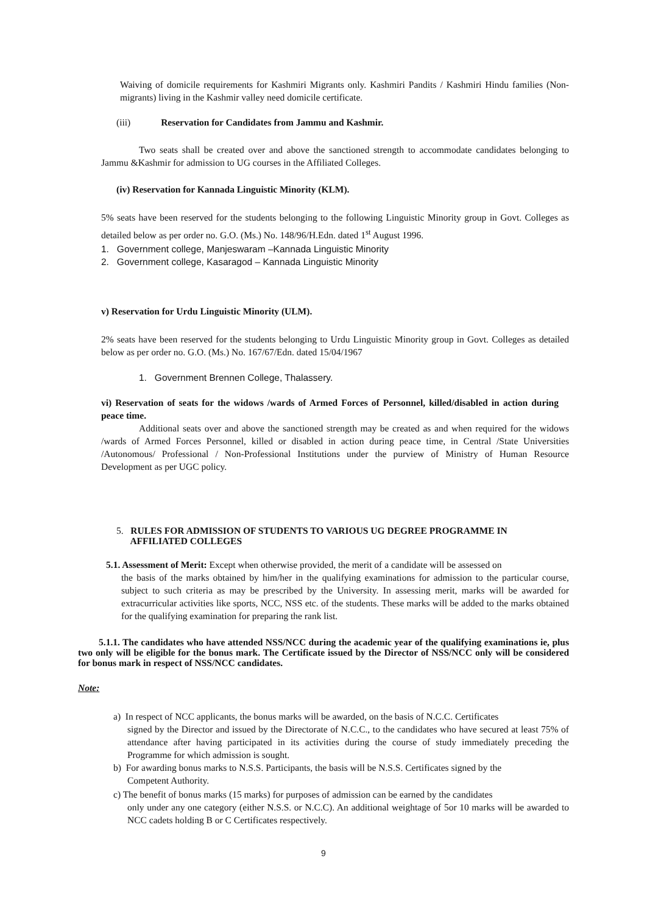Waiving of domicile requirements for Kashmiri Migrants only. Kashmiri Pandits / Kashmiri Hindu families (Non-migrants) living in the Kashmir valley need domicile certificate.
(iii) Reservation for Candidates from Jammu and Kashmir.
Two seats shall be created over and above the sanctioned strength to accommodate candidates belonging to Jammu &Kashmir for admission to UG courses in the Affiliated Colleges.
(iv) Reservation for Kannada Linguistic Minority (KLM).
5% seats have been reserved for the students belonging to the following Linguistic Minority group in Govt. Colleges as detailed below as per order no. G.O. (Ms.) No. 148/96/H.Edn. dated 1<sup>st</sup> August 1996.
1. Government college, Manjeswaram –Kannada Linguistic Minority
2. Government college, Kasaragod – Kannada Linguistic Minority
v) Reservation for Urdu Linguistic Minority (ULM).
2% seats have been reserved for the students belonging to Urdu Linguistic Minority group in Govt. Colleges as detailed below as per order no. G.O. (Ms.) No. 167/67/Edn. dated 15/04/1967
1. Government Brennen College, Thalassery.
vi) Reservation of seats for the widows /wards of Armed Forces of Personnel, killed/disabled in action during peace time.
Additional seats over and above the sanctioned strength may be created as and when required for the widows /wards of Armed Forces Personnel, killed or disabled in action during peace time, in Central /State Universities /Autonomous/ Professional / Non-Professional Institutions under the purview of Ministry of Human Resource Development as per UGC policy.
5. RULES FOR ADMISSION OF STUDENTS TO VARIOUS UG DEGREE PROGRAMME IN
AFFILIATED COLLEGES
5.1. Assessment of Merit: Except when otherwise provided, the merit of a candidate will be assessed on
the basis of the marks obtained by him/her in the qualifying examinations for admission to the particular course, subject to such criteria as may be prescribed by the University. In assessing merit, marks will be awarded for extracurricular activities like sports, NCC, NSS etc. of the students. These marks will be added to the marks obtained for the qualifying examination for preparing the rank list.
5.1.1. The candidates who have attended NSS/NCC during the academic year of the qualifying examinations ie, plus two only will be eligible for the bonus mark. The Certificate issued by the Director of NSS/NCC only will be considered for bonus mark in respect of NSS/NCC candidates.
Note:
a) In respect of NCC applicants, the bonus marks will be awarded, on the basis of N.C.C. Certificates
signed by the Director and issued by the Directorate of N.C.C., to the candidates who have secured at least 75% of attendance after having participated in its activities during the course of study immediately preceding the Programme for which admission is sought.
b) For awarding bonus marks to N.S.S. Participants, the basis will be N.S.S. Certificates signed by the
Competent Authority.
c) The benefit of bonus marks (15 marks) for purposes of admission can be earned by the candidates
only under any one category (either N.S.S. or N.C.C). An additional weightage of 5or 10 marks will be awarded to NCC cadets holding B or C Certificates respectively.
9